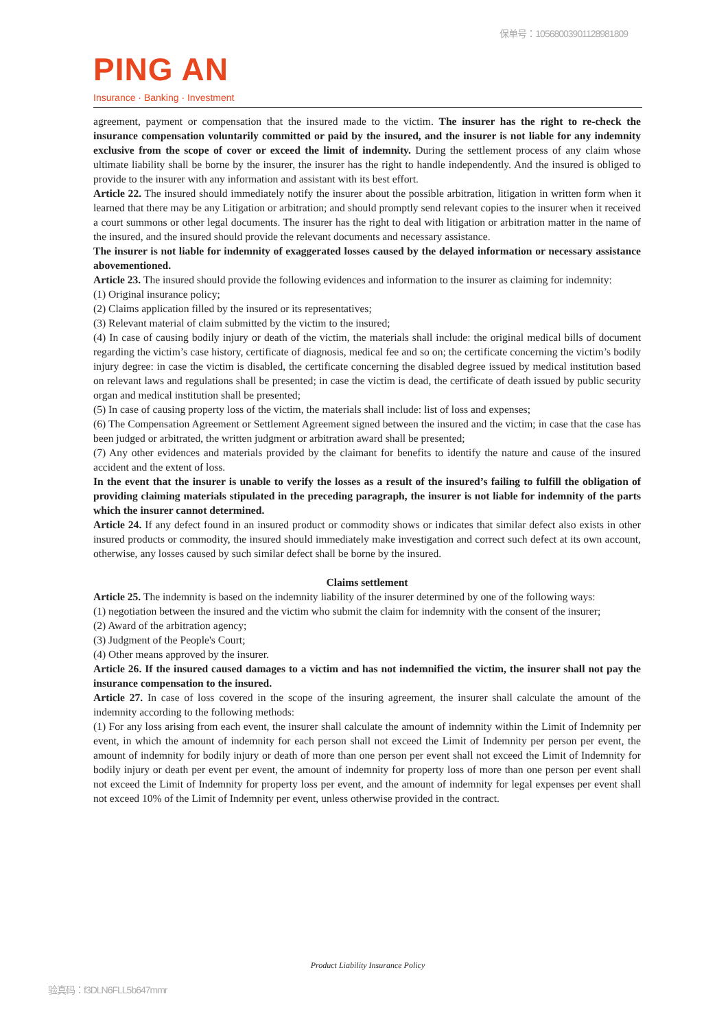保单号：10568003901128981809
PING AN
Insurance · Banking · Investment
agreement, payment or compensation that the insured made to the victim. The insurer has the right to re-check the insurance compensation voluntarily committed or paid by the insured, and the insurer is not liable for any indemnity exclusive from the scope of cover or exceed the limit of indemnity. During the settlement process of any claim whose ultimate liability shall be borne by the insurer, the insurer has the right to handle independently. And the insured is obliged to provide to the insurer with any information and assistant with its best effort.
Article 22. The insured should immediately notify the insurer about the possible arbitration, litigation in written form when it learned that there may be any Litigation or arbitration; and should promptly send relevant copies to the insurer when it received a court summons or other legal documents. The insurer has the right to deal with litigation or arbitration matter in the name of the insured, and the insured should provide the relevant documents and necessary assistance.
The insurer is not liable for indemnity of exaggerated losses caused by the delayed information or necessary assistance abovementioned.
Article 23. The insured should provide the following evidences and information to the insurer as claiming for indemnity:
(1) Original insurance policy;
(2) Claims application filled by the insured or its representatives;
(3) Relevant material of claim submitted by the victim to the insured;
(4) In case of causing bodily injury or death of the victim, the materials shall include: the original medical bills of document regarding the victim’s case history, certificate of diagnosis, medical fee and so on; the certificate concerning the victim’s bodily injury degree: in case the victim is disabled, the certificate concerning the disabled degree issued by medical institution based on relevant laws and regulations shall be presented; in case the victim is dead, the certificate of death issued by public security organ and medical institution shall be presented;
(5) In case of causing property loss of the victim, the materials shall include: list of loss and expenses;
(6) The Compensation Agreement or Settlement Agreement signed between the insured and the victim; in case that the case has been judged or arbitrated, the written judgment or arbitration award shall be presented;
(7) Any other evidences and materials provided by the claimant for benefits to identify the nature and cause of the insured accident and the extent of loss.
In the event that the insurer is unable to verify the losses as a result of the insured’s failing to fulfill the obligation of providing claiming materials stipulated in the preceding paragraph, the insurer is not liable for indemnity of the parts which the insurer cannot determined.
Article 24. If any defect found in an insured product or commodity shows or indicates that similar defect also exists in other insured products or commodity, the insured should immediately make investigation and correct such defect at its own account, otherwise, any losses caused by such similar defect shall be borne by the insured.
Claims settlement
Article 25. The indemnity is based on the indemnity liability of the insurer determined by one of the following ways:
(1) negotiation between the insured and the victim who submit the claim for indemnity with the consent of the insurer;
(2) Award of the arbitration agency;
(3) Judgment of the People's Court;
(4) Other means approved by the insurer.
Article 26. If the insured caused damages to a victim and has not indemnified the victim, the insurer shall not pay the insurance compensation to the insured.
Article 27. In case of loss covered in the scope of the insuring agreement, the insurer shall calculate the amount of the indemnity according to the following methods:
(1) For any loss arising from each event, the insurer shall calculate the amount of indemnity within the Limit of Indemnity per event, in which the amount of indemnity for each person shall not exceed the Limit of Indemnity per person per event, the amount of indemnity for bodily injury or death of more than one person per event shall not exceed the Limit of Indemnity for bodily injury or death per event per event, the amount of indemnity for property loss of more than one person per event shall not exceed the Limit of Indemnity for property loss per event, and the amount of indemnity for legal expenses per event shall not exceed 10% of the Limit of Indemnity per event, unless otherwise provided in the contract.
Product Liability Insurance Policy
验真码：f3DLN6FLL5b647mmr